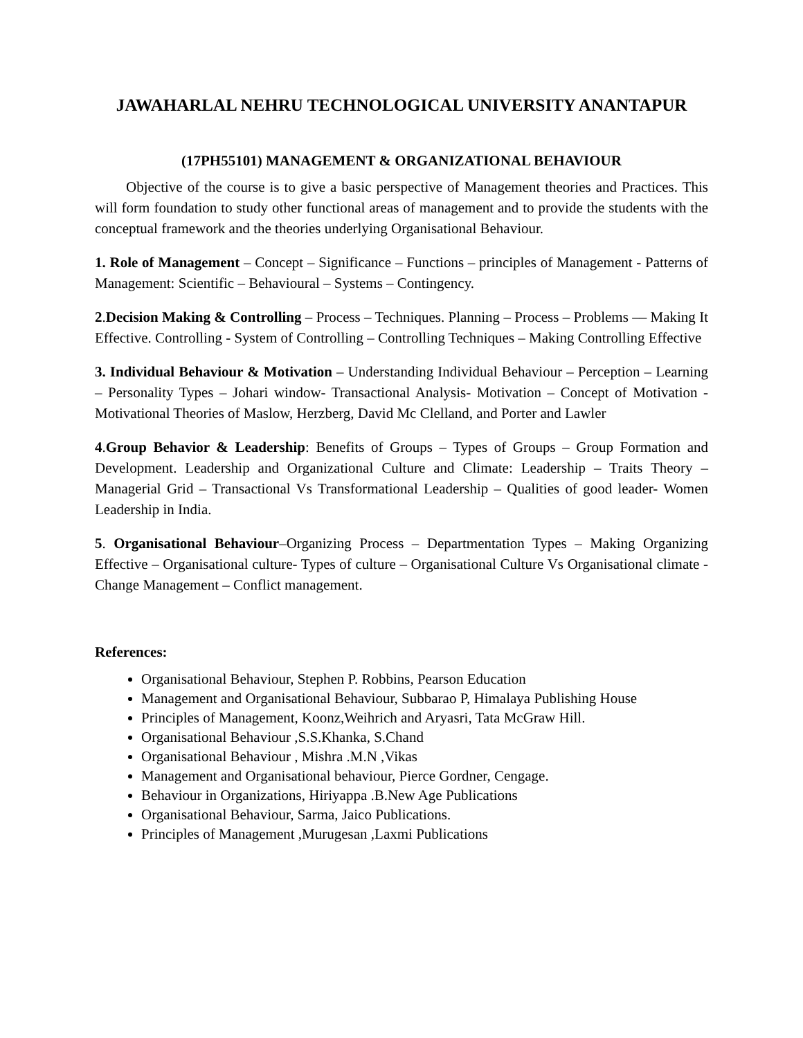JAWAHARLAL NEHRU TECHNOLOGICAL UNIVERSITY ANANTAPUR
(17PH55101) MANAGEMENT & ORGANIZATIONAL BEHAVIOUR
Objective of the course is to give a basic perspective of Management theories and Practices. This will form foundation to study other functional areas of management and to provide the students with the conceptual framework and the theories underlying Organisational Behaviour.
1. Role of Management – Concept – Significance – Functions – principles of Management - Patterns of Management: Scientific – Behavioural – Systems – Contingency.
2.Decision Making & Controlling – Process – Techniques. Planning – Process – Problems –– Making It Effective. Controlling - System of Controlling – Controlling Techniques – Making Controlling Effective
3. Individual Behaviour & Motivation – Understanding Individual Behaviour – Perception – Learning – Personality Types – Johari window- Transactional Analysis- Motivation – Concept of Motivation - Motivational Theories of Maslow, Herzberg, David Mc Clelland, and Porter and Lawler
4.Group Behavior & Leadership: Benefits of Groups – Types of Groups – Group Formation and Development. Leadership and Organizational Culture and Climate: Leadership – Traits Theory – Managerial Grid – Transactional Vs Transformational Leadership – Qualities of good leader- Women Leadership in India.
5. Organisational Behaviour–Organizing Process – Departmentation Types – Making Organizing Effective – Organisational culture- Types of culture – Organisational Culture Vs Organisational climate - Change Management – Conflict management.
References:
Organisational Behaviour, Stephen P. Robbins, Pearson Education
Management and Organisational Behaviour, Subbarao P, Himalaya Publishing House
Principles of Management, Koonz,Weihrich and Aryasri, Tata McGraw Hill.
Organisational Behaviour ,S.S.Khanka, S.Chand
Organisational Behaviour , Mishra .M.N ,Vikas
Management and Organisational behaviour, Pierce Gordner, Cengage.
Behaviour in Organizations, Hiriyappa .B.New Age Publications
Organisational Behaviour, Sarma, Jaico Publications.
Principles of Management ,Murugesan ,Laxmi Publications